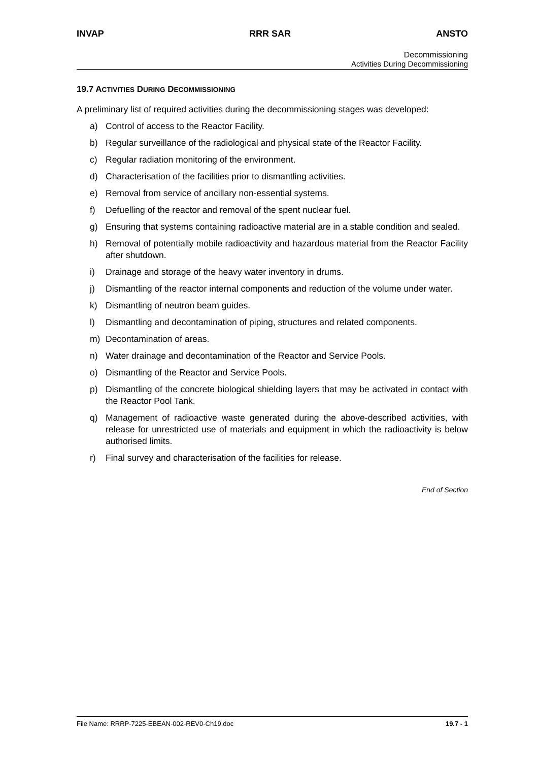INVAP RRR SAR ANSTO
Decommissioning
Activities During Decommissioning
19.7 ACTIVITIES DURING DECOMMISSIONING
A preliminary list of required activities during the decommissioning stages was developed:
a) Control of access to the Reactor Facility.
b) Regular surveillance of the radiological and physical state of the Reactor Facility.
c) Regular radiation monitoring of the environment.
d) Characterisation of the facilities prior to dismantling activities.
e) Removal from service of ancillary non-essential systems.
f) Defuelling of the reactor and removal of the spent nuclear fuel.
g) Ensuring that systems containing radioactive material are in a stable condition and sealed.
h) Removal of potentially mobile radioactivity and hazardous material from the Reactor Facility after shutdown.
i) Drainage and storage of the heavy water inventory in drums.
j) Dismantling of the reactor internal components and reduction of the volume under water.
k) Dismantling of neutron beam guides.
l) Dismantling and decontamination of piping, structures and related components.
m) Decontamination of areas.
n) Water drainage and decontamination of the Reactor and Service Pools.
o) Dismantling of the Reactor and Service Pools.
p) Dismantling of the concrete biological shielding layers that may be activated in contact with the Reactor Pool Tank.
q) Management of radioactive waste generated during the above-described activities, with release for unrestricted use of materials and equipment in which the radioactivity is below authorised limits.
r) Final survey and characterisation of the facilities for release.
End of Section
File Name: RRRP-7225-EBEAN-002-REV0-Ch19.doc 19.7 - 1